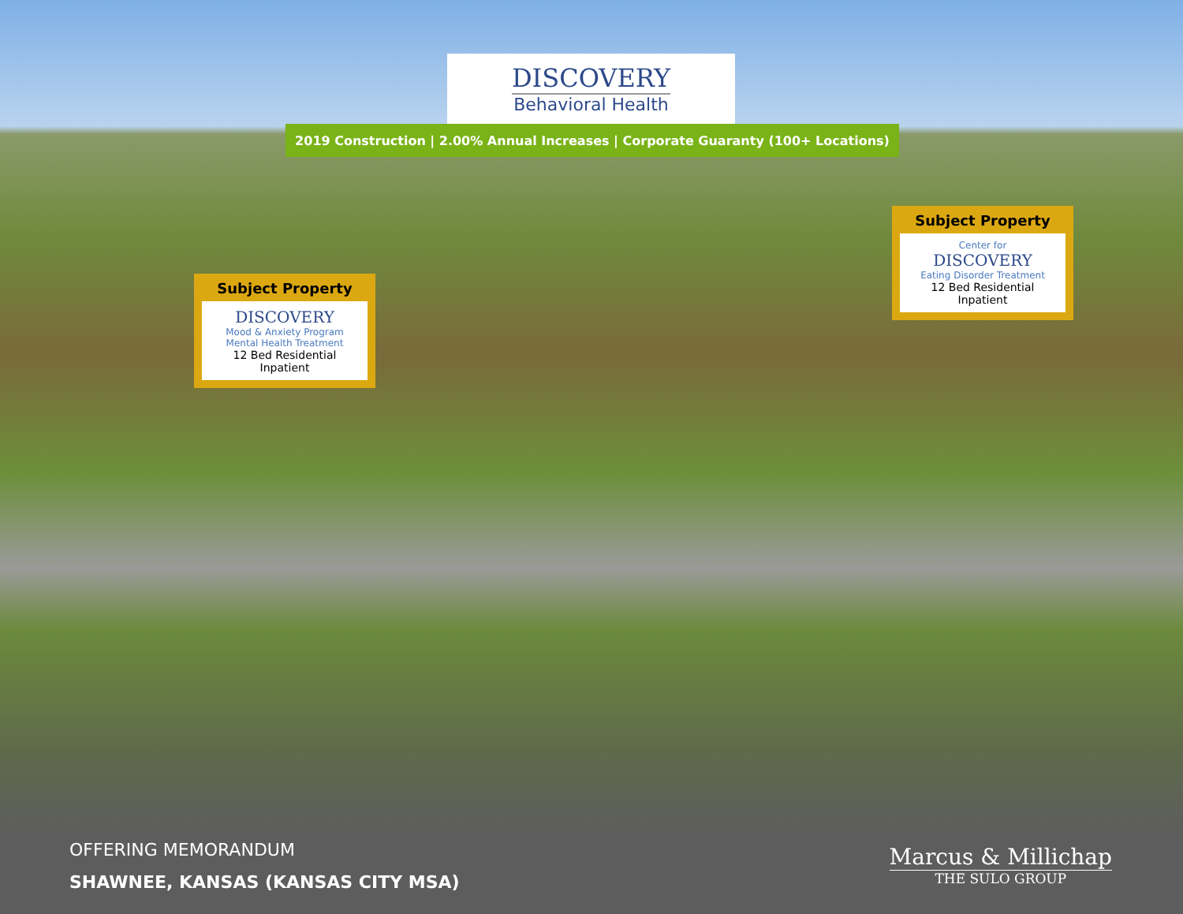DISCOVERY
Behavioral Health
2019 Construction | 2.00% Annual Increases | Corporate Guaranty (100+ Locations)
Subject Property
DISCOVERY
Mood & Anxiety Program
Mental Health Treatment
12 Bed Residential Inpatient
Subject Property
Center for
DISCOVERY
Eating Disorder Treatment
12 Bed Residential Inpatient
OFFERING MEMORANDUM
SHAWNEE, KANSAS (KANSAS CITY MSA)
Marcus & Millichap
THE SULO GROUP